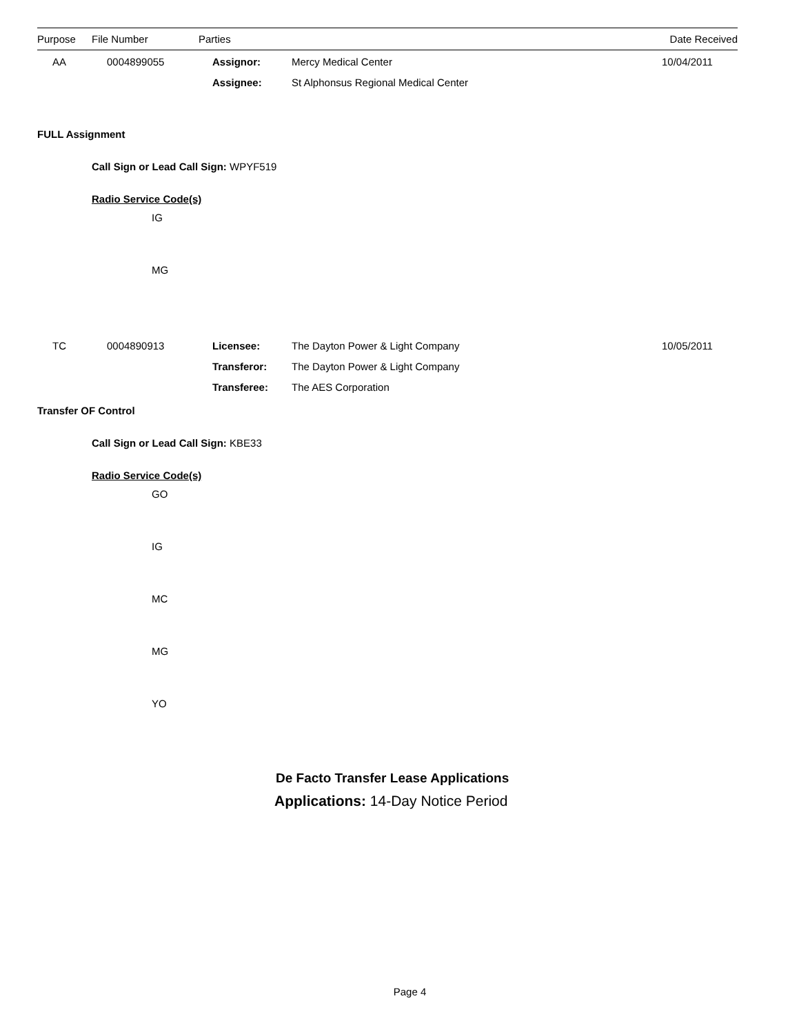Purpose File Number Parties Date Received
| AA | 0004899055 | Assignor: | Mercy Medical Center | 10/04/2011 |
| | | Assignee: | St Alphonsus Regional Medical Center | |
FULL Assignment
Call Sign or Lead Call Sign: WPYF519
Radio Service Code(s)
IG
MG
| TC | 0004890913 | Licensee: | The Dayton Power & Light Company | 10/05/2011 |
| | | Transferor: | The Dayton Power & Light Company | |
| | | Transferee: | The AES Corporation | |
Transfer OF Control
Call Sign or Lead Call Sign: KBE33
Radio Service Code(s)
GO
IG
MC
MG
YO
De Facto Transfer Lease Applications
Applications: 14-Day Notice Period
Page 4